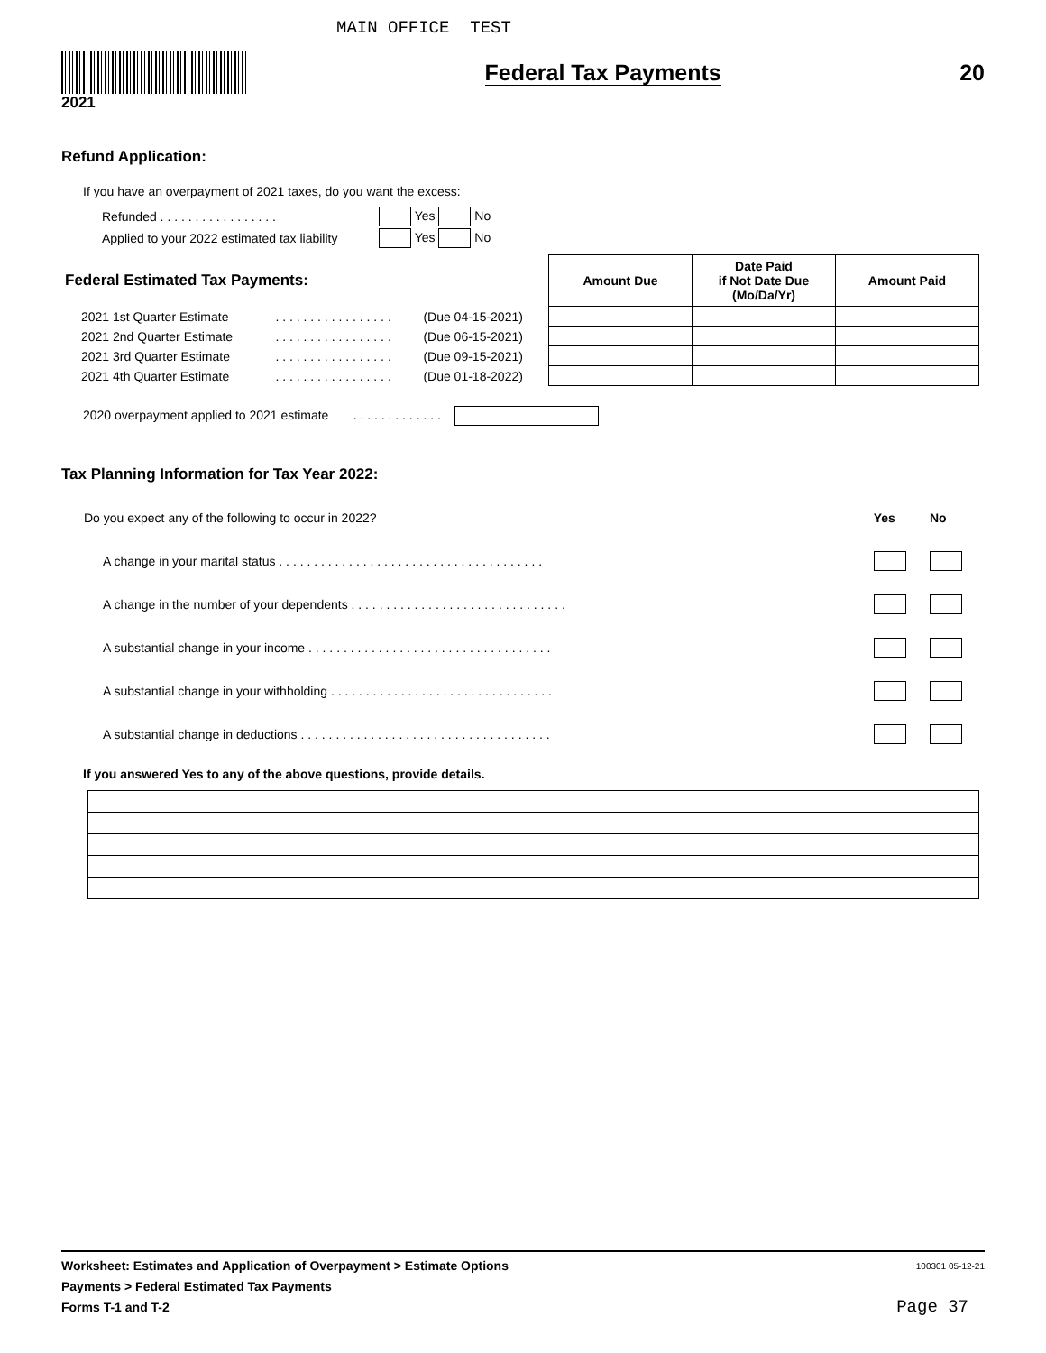MAIN OFFICE TEST
2021
Federal Tax Payments 20
Refund Application:
If you have an overpayment of 2021 taxes, do you want the excess:
| Refunded . . . . . . . . . . . . . . . . . | Yes No |
| Applied to your 2022 estimated tax liability | Yes No |
| Federal Estimated Tax Payments: | | | Amount Due | Date Paid if Not Date Due (Mo/Da/Yr) | Amount Paid |
| 2021 1st Quarter Estimate | . . . . . . . . . . . . . . . . . | (Due 04-15-2021) | | | |
| 2021 2nd Quarter Estimate | . . . . . . . . . . . . . . . . . | (Due 06-15-2021) | | | |
| 2021 3rd Quarter Estimate | . . . . . . . . . . . . . . . . . | (Due 09-15-2021) | | | |
| 2021 4th Quarter Estimate | . . . . . . . . . . . . . . . . . | (Due 01-18-2022) | | | |
2020 overpayment applied to 2021 estimate . . . . . . . . . . . . .
Tax Planning Information for Tax Year 2022:
| Do you expect any of the following to occur in 2022? | Yes | No |
| A change in your marital status . . . . . . . . . . . . . . . . . . . . . . . . . . . . . . . . . . . . . . | | |
| A change in the number of your dependents . . . . . . . . . . . . . . . . . . . . . . . . . . . . . . . | | |
| A substantial change in your income . . . . . . . . . . . . . . . . . . . . . . . . . . . . . . . . . . . | | |
| A substantial change in your withholding . . . . . . . . . . . . . . . . . . . . . . . . . . . . . . . . | | |
| A substantial change in deductions . . . . . . . . . . . . . . . . . . . . . . . . . . . . . . . . . . . . | | |
If you answered Yes to any of the above questions, provide details.
Worksheet: Estimates and Application of Overpayment > Estimate Options 100301 05-12-21
Payments > Federal Estimated Tax Payments
Forms T-1 and T-2 Page 37